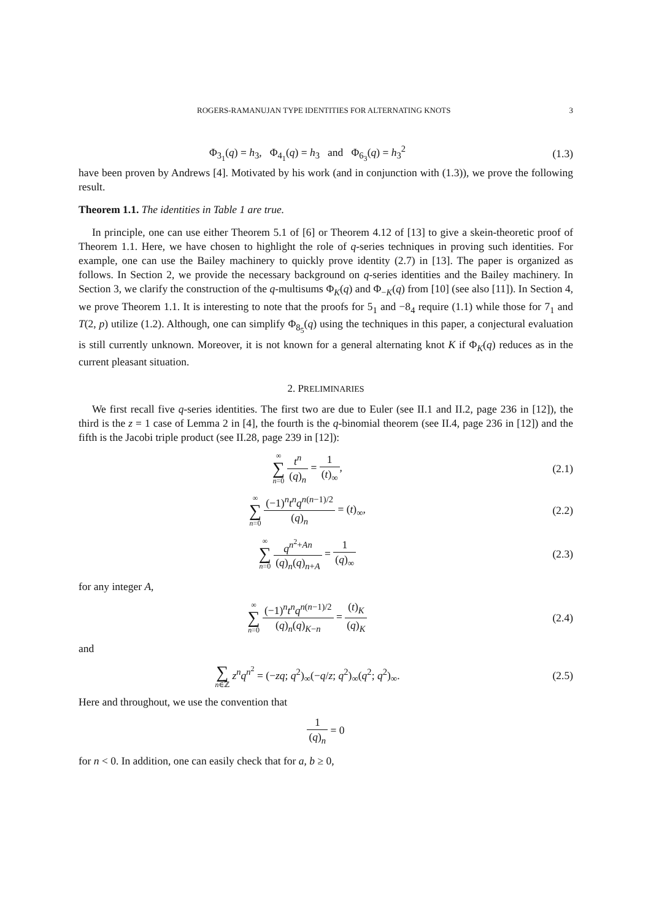ROGERS-RAMANUJAN TYPE IDENTITIES FOR ALTERNATING KNOTS 3
Φ<sub>3<sub>1</sub></sub>(q) = h<sub>3</sub>, Φ<sub>4<sub>1</sub></sub>(q) = h<sub>3</sub> and Φ<sub>6<sub>3</sub></sub>(q) = h<sub>3</sub><sup>2</sup>
(1.3)
have been proven by Andrews [4]. Motivated by his work (and in conjunction with (1.3)), we prove the following result.
Theorem 1.1. The identities in Table 1 are true.
In principle, one can use either Theorem 5.1 of [6] or Theorem 4.12 of [13] to give a skein-theoretic proof of Theorem 1.1. Here, we have chosen to highlight the role of q-series techniques in proving such identities. For example, one can use the Bailey machinery to quickly prove identity (2.7) in [13]. The paper is organized as follows. In Section 2, we provide the necessary background on q-series identities and the Bailey machinery. In Section 3, we clarify the construction of the q-multisums Φ<sub>K</sub>(q) and Φ<sub>−K</sub>(q) from [10] (see also [11]). In Section 4, we prove Theorem 1.1. It is interesting to note that the proofs for 5<sub>1</sub> and −8<sub>4</sub> require (1.1) while those for 7<sub>1</sub> and T(2, p) utilize (1.2). Although, one can simplify Φ<sub>8<sub>5</sub></sub>(q) using the techniques in this paper, a conjectural evaluation is still currently unknown. Moreover, it is not known for a general alternating knot K if Φ<sub>K</sub>(q) reduces as in the current pleasant situation.
2. PRELIMINARIES
We first recall five q-series identities. The first two are due to Euler (see II.1 and II.2, page 236 in [12]), the third is the z = 1 case of Lemma 2 in [4], the fourth is the q-binomial theorem (see II.4, page 236 in [12]) and the fifth is the Jacobi triple product (see II.28, page 239 in [12]):
∞ ∑ n=0 t<sup>n</sup> (q)<sub>n</sub> = 1 (t)<sub>∞</sub>, (2.1)
∞ ∑ n=0 (−1)<sup>n</sup>t<sup>n</sup>q<sup>n(n−1)/2</sup> (q)<sub>n</sub> = (t)<sub>∞</sub>,
(2.2)
∞ ∑ n=0 q<sup>n<sup>2</sup>+An</sup> (q)<sub>n</sub>(q)<sub>n+A</sub> = 1 (q)<sub>∞</sub>
(2.3)
for any integer A,
∞ ∑ n=0 (−1)<sup>n</sup>t<sup>n</sup>q<sup>n(n−1)/2</sup> (q)<sub>n</sub>(q)<sub>K−n</sub> = (t)<sub>K</sub> (q)<sub>K</sub>
(2.4)
and
∑ n∈ℤ z<sup>n</sup>q<sup>n<sup>2</sup></sup> = (−zq; q<sup>2</sup>)<sub>∞</sub>(−q/z; q<sup>2</sup>)<sub>∞</sub>(q<sup>2</sup>; q<sup>2</sup>)<sub>∞</sub>.
(2.5)
Here and throughout, we use the convention that
1 (q)<sub>n</sub> = 0
for n < 0. In addition, one can easily check that for a, b ≥ 0,